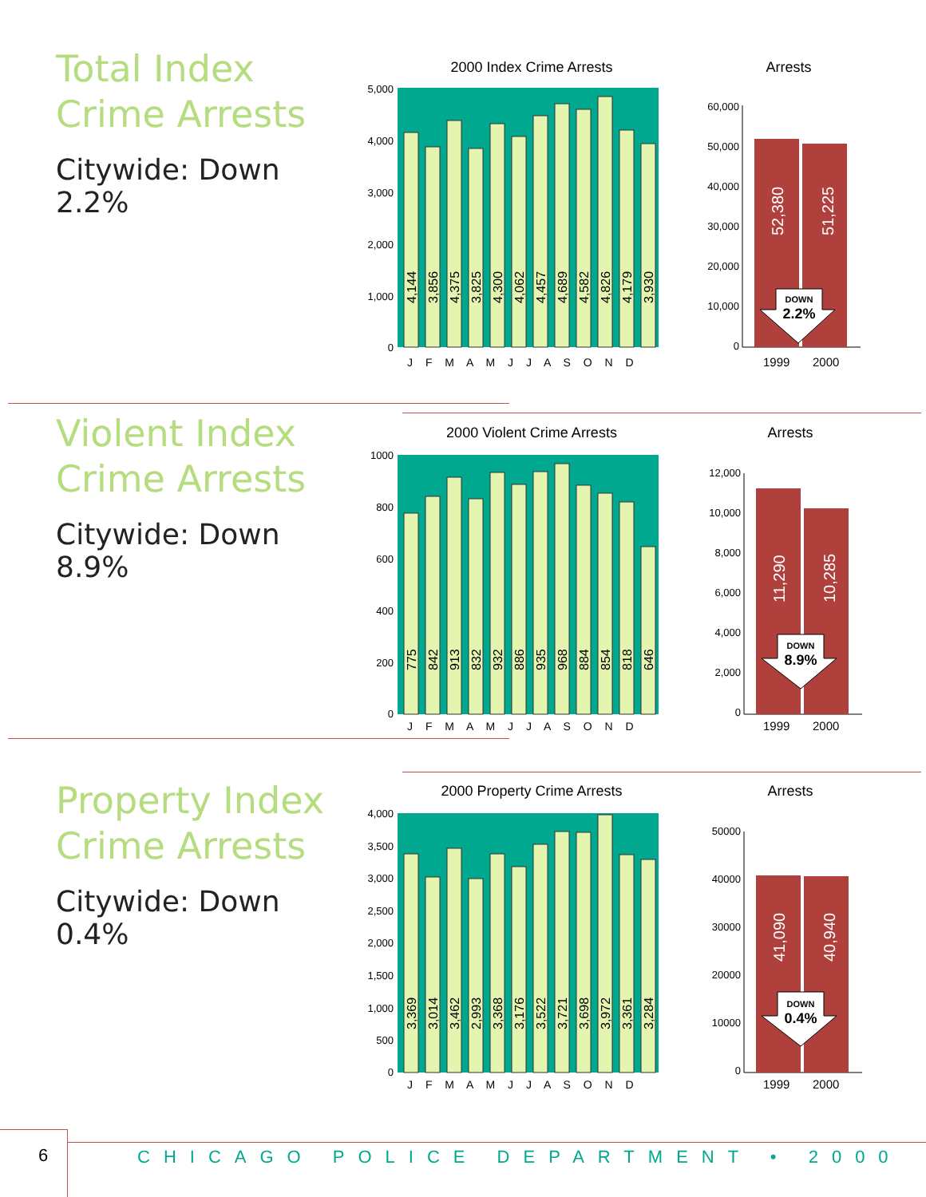Total Index
Crime Arrests
Citywide: Down 2.2%
2000 Index Crime Arrests
5,000
4,000
3,000
2,000
1,000
0
4,144
3,856
4,375
3,825
4,300
4,062
4,457
4,689
4,582
4,826
4,179
3,930
J F M A M J J A S O N D
Arrests
60,000
50,000
40,000
30,000
20,000
10,000
0
52,380
51,225
DOWN
2.2%
1999
2000
Violent Index
Crime Arrests
Citywide: Down 8.9%
2000 Violent Crime Arrests
1000
800
600
400
200
0
775
842
913
832
932
886
935
968
884
854
818
646
J F M A M J J A S O N D
Arrests
12,000
10,000
8,000
6,000
4,000
2,000
0
11,290
10,285
DOWN
8.9%
1999
2000
Property Index
Crime Arrests
Citywide: Down 0.4%
2000 Property Crime Arrests
4,000
3,500
3,000
2,500
2,000
1,500
1,000
500
0
3,369
3,014
3,462
2,993
3,368
3,176
3,522
3,721
3,698
3,972
3,361
3,284
J F M A M J J A S O N D
Arrests
50000
40000
30000
20000
10000
0
41,090
40,940
DOWN
0.4%
1999
2000
6
CHICAGO POLICE DEPARTMENT • 2000